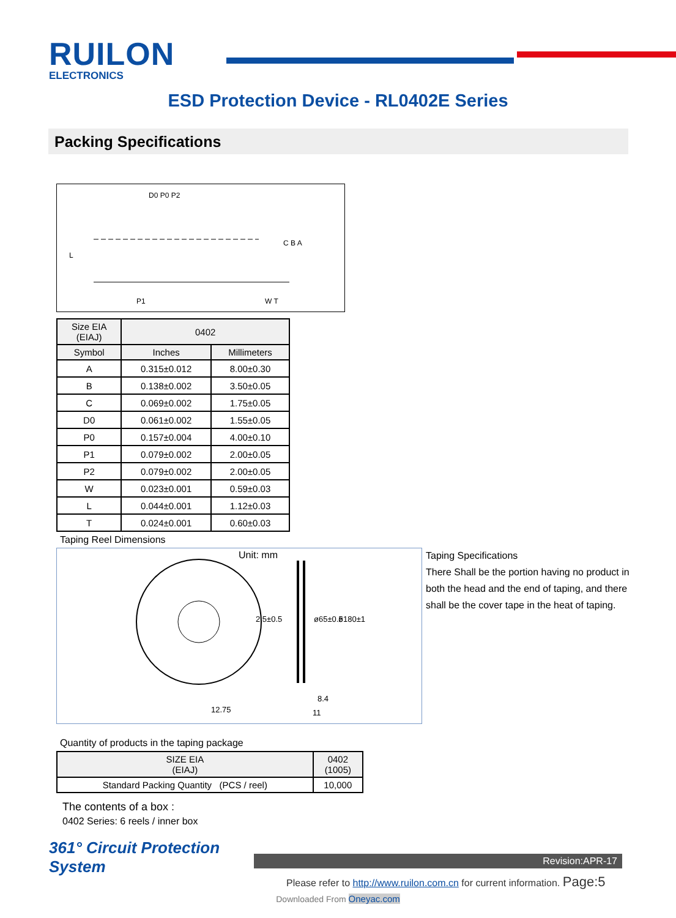RUILON
ELECTRONICS
ESD Protection Device - RL0402E Series
Packing Specifications
D0 P0 P2
C B A
P1
W T
L
| Size EIA (EIAJ) | 0402 | |
| --- | --- | --- |
| Symbol | Inches | Millimeters |
| A | 0.315±0.012 | 8.00±0.30 |
| B | 0.138±0.002 | 3.50±0.05 |
| C | 0.069±0.002 | 1.75±0.05 |
| D0 | 0.061±0.002 | 1.55±0.05 |
| P0 | 0.157±0.004 | 4.00±0.10 |
| P1 | 0.079±0.002 | 2.00±0.05 |
| P2 | 0.079±0.002 | 2.00±0.05 |
| W | 0.023±0.001 | 0.59±0.03 |
| L | 0.044±0.001 | 1.12±0.03 |
| T | 0.024±0.001 | 0.60±0.03 |
Taping Reel Dimensions
Unit: mm
12.75
8.4
11
ø65±0.5
ø180±1
2.5±0.5
Taping Specifications
There Shall be the portion having no product in both the head and the end of taping, and there shall be the cover tape in the heat of taping.
Quantity of products in the taping package
| SIZE EIA (EIAJ) | 0402 (1005) |
| --- | --- |
| Standard Packing Quantity (PCS / reel) | 10,000 |
The contents of a box :
0402 Series: 6 reels / inner box
361° Circuit Protection
System
Revision:APR-17
Please refer to http://www.ruilon.com.cn for current information. Page:5
Downloaded From Oneyac.com